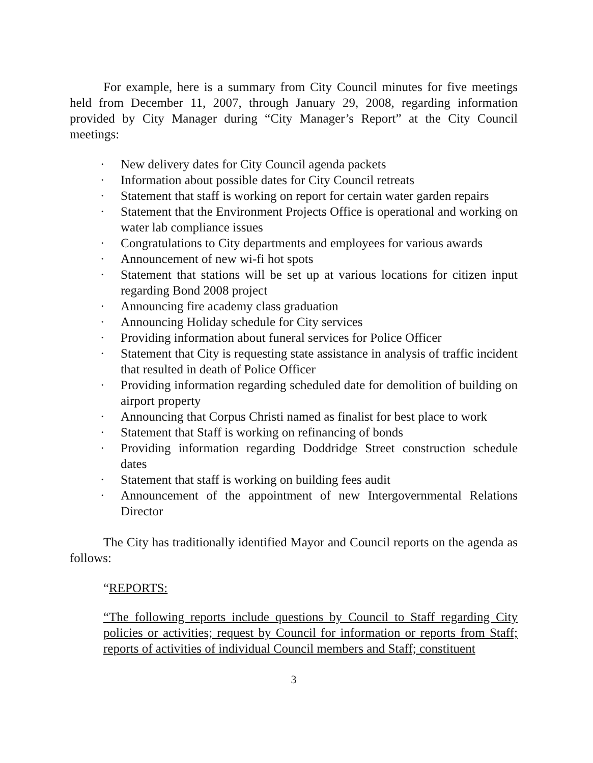For example, here is a summary from City Council minutes for five meetings held from December 11, 2007, through January 29, 2008, regarding information provided by City Manager during “City Manager’s Report” at the City Council meetings:
· New delivery dates for City Council agenda packets
· Information about possible dates for City Council retreats
· Statement that staff is working on report for certain water garden repairs
· Statement that the Environment Projects Office is operational and working on water lab compliance issues
· Congratulations to City departments and employees for various awards
· Announcement of new wi-fi hot spots
· Statement that stations will be set up at various locations for citizen input regarding Bond 2008 project
· Announcing fire academy class graduation
· Announcing Holiday schedule for City services
· Providing information about funeral services for Police Officer
· Statement that City is requesting state assistance in analysis of traffic incident that resulted in death of Police Officer
· Providing information regarding scheduled date for demolition of building on airport property
· Announcing that Corpus Christi named as finalist for best place to work
· Statement that Staff is working on refinancing of bonds
· Providing information regarding Doddridge Street construction schedule dates
· Statement that staff is working on building fees audit
· Announcement of the appointment of new Intergovernmental Relations Director
The City has traditionally identified Mayor and Council reports on the agenda as follows:
“REPORTS:
“The following reports include questions by Council to Staff regarding City policies or activities; request by Council for information or reports from Staff; reports of activities of individual Council members and Staff; constituent
3